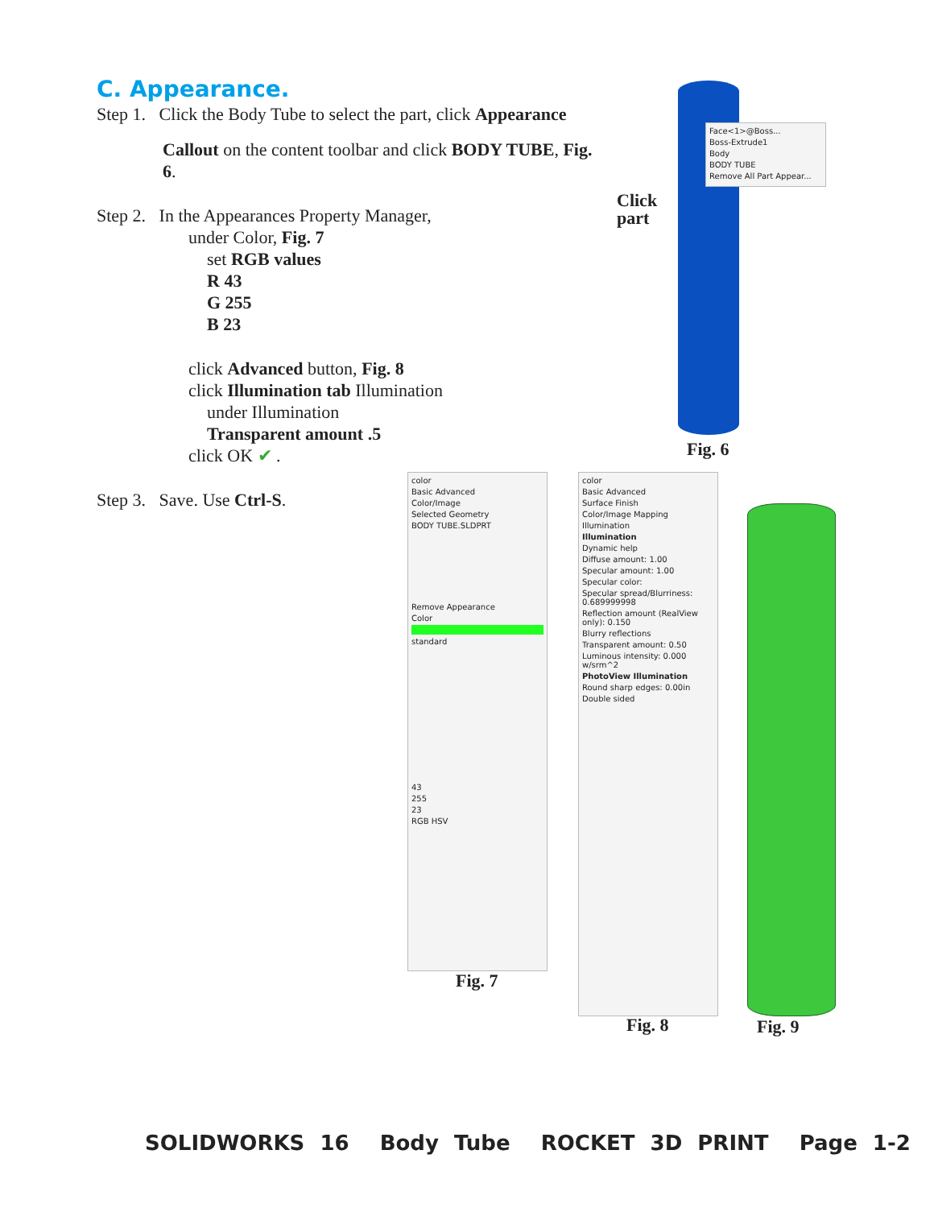C. Appearance.
Step 1. Click the Body Tube to select the part, click Appearance
Callout on the content toolbar and click BODY TUBE, Fig. 6.
Step 2. In the Appearances Property Manager,
under Color, Fig. 7
set RGB values
R 43
G 255
B 23
click Advanced button, Fig. 8
click Illumination tab Illumination
under Illumination
Transparent amount .5
click OK ✔ .
Step 3. Save. Use Ctrl-S.
Face<1>@Boss...
Boss-Extrude1
Body
BODY TUBE
Remove All Part Appear...
Click
part
Fig. 6
color
Basic Advanced
Color/Image
Selected Geometry
BODY TUBE.SLDPRT
Remove Appearance
Color
standard
43
255
23
RGB HSV
Fig. 7
color
Basic Advanced
Surface Finish
Color/Image Mapping
Illumination
Illumination
Dynamic help
Diffuse amount: 1.00
Specular amount: 1.00
Specular color:
Specular spread/Blurriness: 0.689999998
Reflection amount (RealView only): 0.150
Blurry reflections
Transparent amount: 0.50
Luminous intensity: 0.000 w/srm^2
PhotoView Illumination
Round sharp edges: 0.00in
Double sided
Fig. 8 Fig. 9
SOLIDWORKS 16 Body Tube ROCKET 3D PRINT Page 1-2